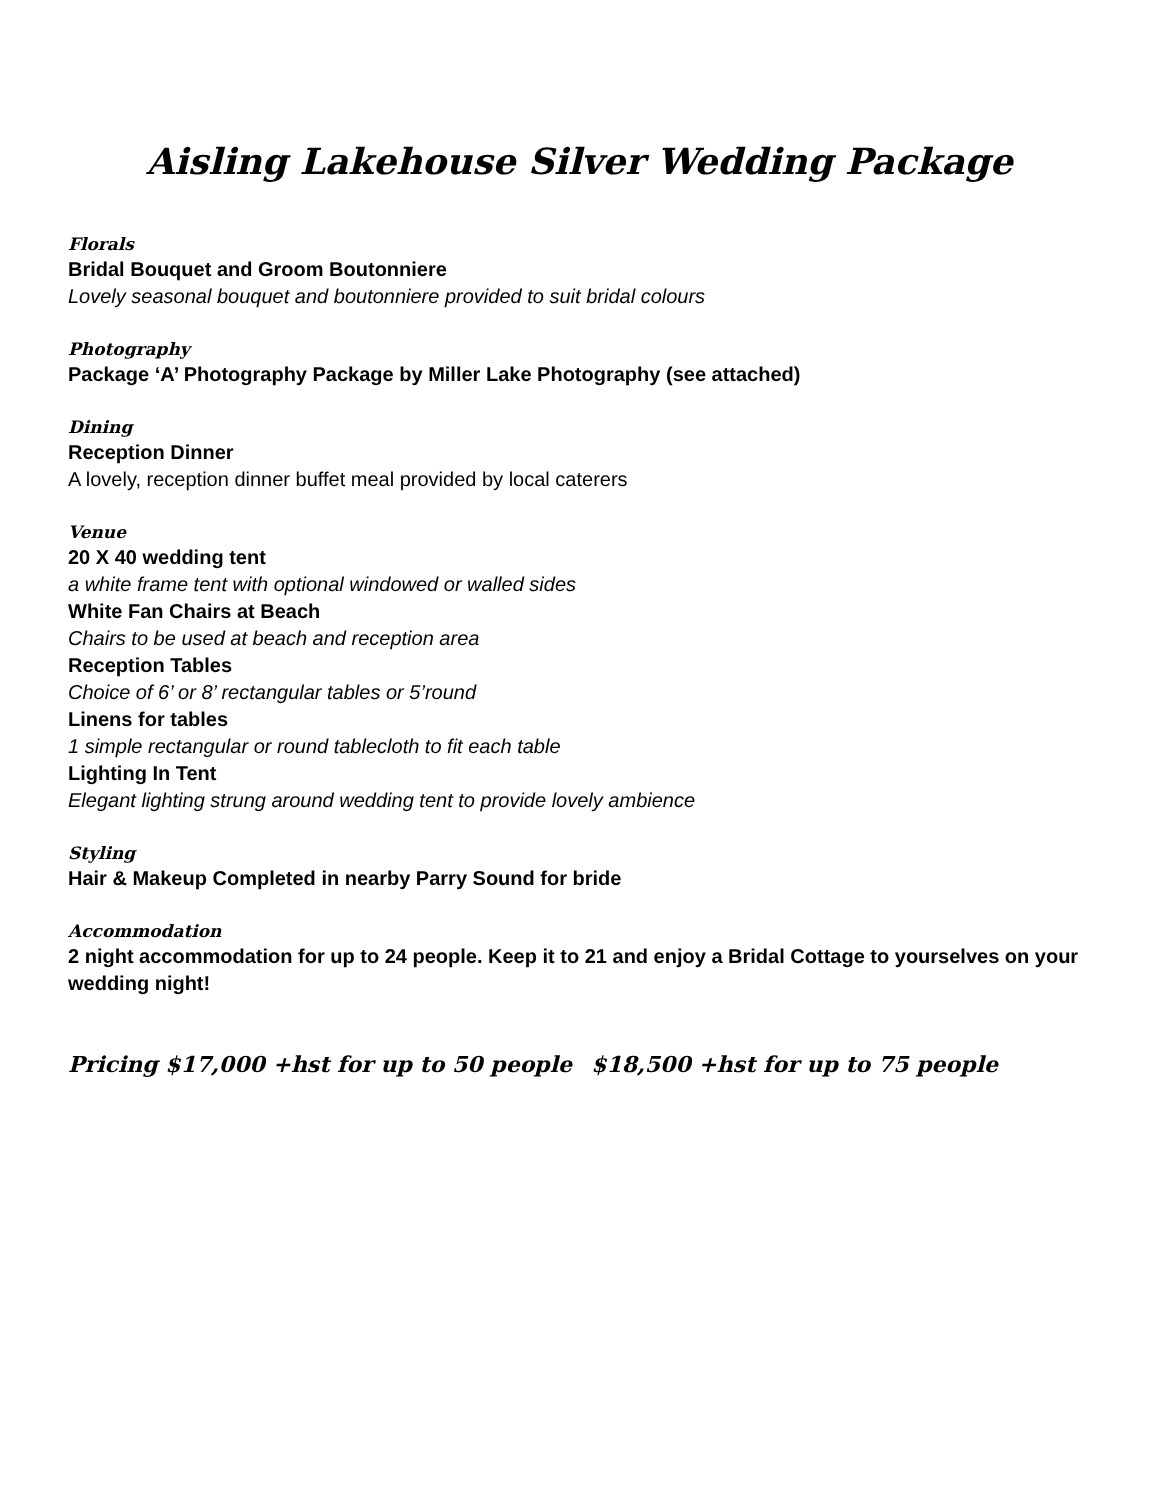Aisling Lakehouse Silver Wedding Package
Florals
Bridal Bouquet and Groom Boutonniere
Lovely seasonal bouquet and boutonniere provided to suit bridal colours
Photography
Package ‘A’ Photography Package by Miller Lake Photography (see attached)
Dining
Reception Dinner
A lovely, reception dinner buffet meal provided by local caterers
Venue
20 X 40 wedding tent
a white frame tent with optional windowed or walled sides
White Fan Chairs at Beach
Chairs to be used at beach and reception area
Reception Tables
Choice of 6’ or 8’ rectangular tables or 5’round
Linens for tables
1 simple rectangular or round tablecloth to fit each table
Lighting In Tent
Elegant lighting strung around wedding tent to provide lovely ambience
Styling
Hair & Makeup Completed in nearby Parry Sound for bride
Accommodation
2 night accommodation for up to 24 people. Keep it to 21 and enjoy a Bridal Cottage to yourselves on your wedding night!
Pricing $17,000 +hst for up to 50 people $18,500 +hst for up to 75 people